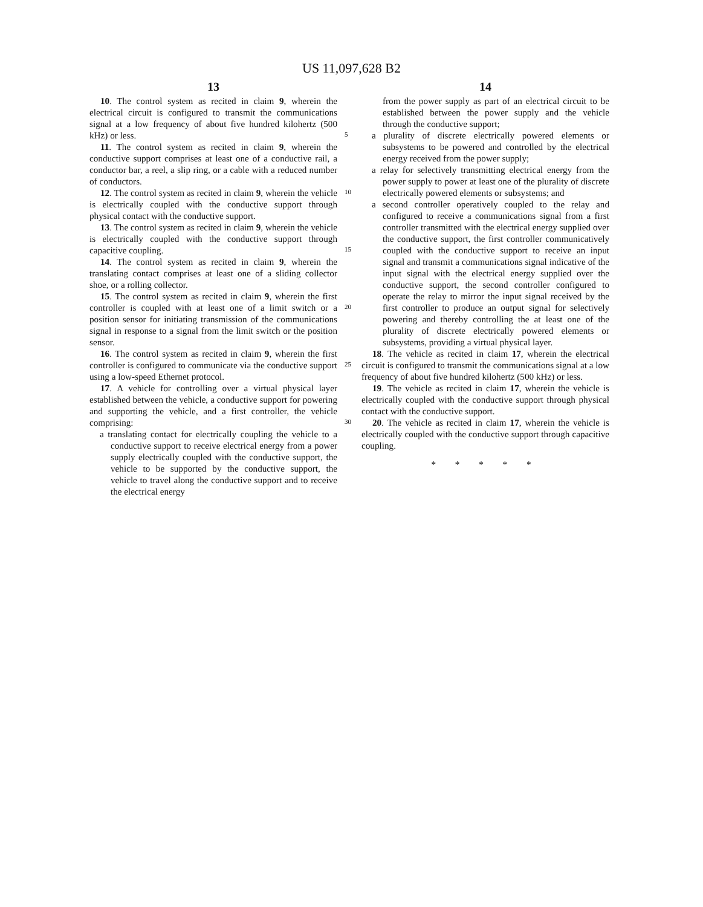US 11,097,628 B2
13
10. The control system as recited in claim 9, wherein the electrical circuit is configured to transmit the communications signal at a low frequency of about five hundred kilohertz (500 kHz) or less.
11. The control system as recited in claim 9, wherein the conductive support comprises at least one of a conductive rail, a conductor bar, a reel, a slip ring, or a cable with a reduced number of conductors.
12. The control system as recited in claim 9, wherein the vehicle is electrically coupled with the conductive support through physical contact with the conductive support.
13. The control system as recited in claim 9, wherein the vehicle is electrically coupled with the conductive support through capacitive coupling.
14. The control system as recited in claim 9, wherein the translating contact comprises at least one of a sliding collector shoe, or a rolling collector.
15. The control system as recited in claim 9, wherein the first controller is coupled with at least one of a limit switch or a position sensor for initiating transmission of the communications signal in response to a signal from the limit switch or the position sensor.
16. The control system as recited in claim 9, wherein the first controller is configured to communicate via the conductive support using a low-speed Ethernet protocol.
17. A vehicle for controlling over a virtual physical layer established between the vehicle, a conductive support for powering and supporting the vehicle, and a first controller, the vehicle comprising:
a translating contact for electrically coupling the vehicle to a conductive support to receive electrical energy from a power supply electrically coupled with the conductive support, the vehicle to be supported by the conductive support, the vehicle to travel along the conductive support and to receive the electrical energy
5
10
15
20
25
30
14
from the power supply as part of an electrical circuit to be established between the power supply and the vehicle through the conductive support;
a plurality of discrete electrically powered elements or subsystems to be powered and controlled by the electrical energy received from the power supply;
a relay for selectively transmitting electrical energy from the power supply to power at least one of the plurality of discrete electrically powered elements or subsystems; and
a second controller operatively coupled to the relay and configured to receive a communications signal from a first controller transmitted with the electrical energy supplied over the conductive support, the first controller communicatively coupled with the conductive support to receive an input signal and transmit a communications signal indicative of the input signal with the electrical energy supplied over the conductive support, the second controller configured to operate the relay to mirror the input signal received by the first controller to produce an output signal for selectively powering and thereby controlling the at least one of the plurality of discrete electrically powered elements or subsystems, providing a virtual physical layer.
18. The vehicle as recited in claim 17, wherein the electrical circuit is configured to transmit the communications signal at a low frequency of about five hundred kilohertz (500 kHz) or less.
19. The vehicle as recited in claim 17, wherein the vehicle is electrically coupled with the conductive support through physical contact with the conductive support.
20. The vehicle as recited in claim 17, wherein the vehicle is electrically coupled with the conductive support through capacitive coupling.
* * * * *